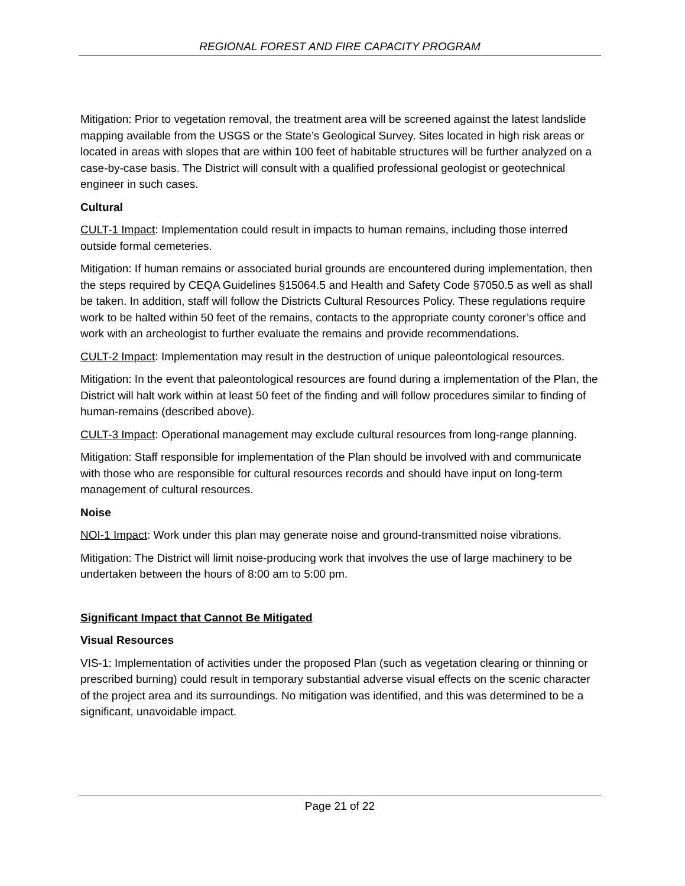REGIONAL FOREST AND FIRE CAPACITY PROGRAM
Mitigation: Prior to vegetation removal, the treatment area will be screened against the latest landslide mapping available from the USGS or the State’s Geological Survey. Sites located in high risk areas or located in areas with slopes that are within 100 feet of habitable structures will be further analyzed on a case-by-case basis. The District will consult with a qualified professional geologist or geotechnical engineer in such cases.
Cultural
CULT-1 Impact: Implementation could result in impacts to human remains, including those interred outside formal cemeteries.
Mitigation: If human remains or associated burial grounds are encountered during implementation, then the steps required by CEQA Guidelines §15064.5 and Health and Safety Code §7050.5 as well as shall be taken. In addition, staff will follow the Districts Cultural Resources Policy. These regulations require work to be halted within 50 feet of the remains, contacts to the appropriate county coroner’s office and work with an archeologist to further evaluate the remains and provide recommendations.
CULT-2 Impact: Implementation may result in the destruction of unique paleontological resources.
Mitigation: In the event that paleontological resources are found during a implementation of the Plan, the District will halt work within at least 50 feet of the finding and will follow procedures similar to finding of human-remains (described above).
CULT-3 Impact: Operational management may exclude cultural resources from long-range planning.
Mitigation: Staff responsible for implementation of the Plan should be involved with and communicate with those who are responsible for cultural resources records and should have input on long-term management of cultural resources.
Noise
NOI-1 Impact: Work under this plan may generate noise and ground-transmitted noise vibrations.
Mitigation: The District will limit noise-producing work that involves the use of large machinery to be undertaken between the hours of 8:00 am to 5:00 pm.
Significant Impact that Cannot Be Mitigated
Visual Resources
VIS-1: Implementation of activities under the proposed Plan (such as vegetation clearing or thinning or prescribed burning) could result in temporary substantial adverse visual effects on the scenic character of the project area and its surroundings. No mitigation was identified, and this was determined to be a significant, unavoidable impact.
Page 21 of 22